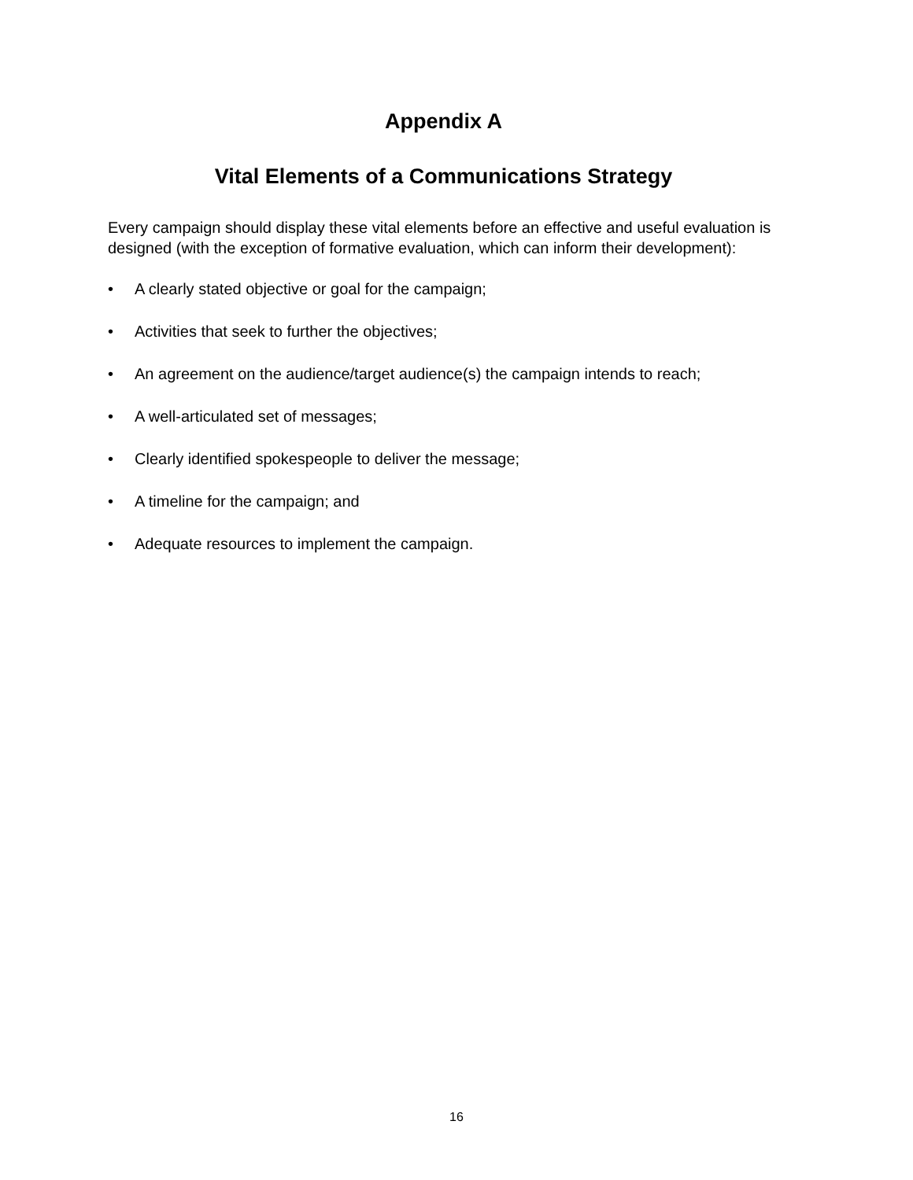Appendix A
Vital Elements of a Communications Strategy
Every campaign should display these vital elements before an effective and useful evaluation is designed (with the exception of formative evaluation, which can inform their development):
• A clearly stated objective or goal for the campaign;
• Activities that seek to further the objectives;
• An agreement on the audience/target audience(s) the campaign intends to reach;
• A well-articulated set of messages;
• Clearly identified spokespeople to deliver the message;
• A timeline for the campaign; and
• Adequate resources to implement the campaign.
16